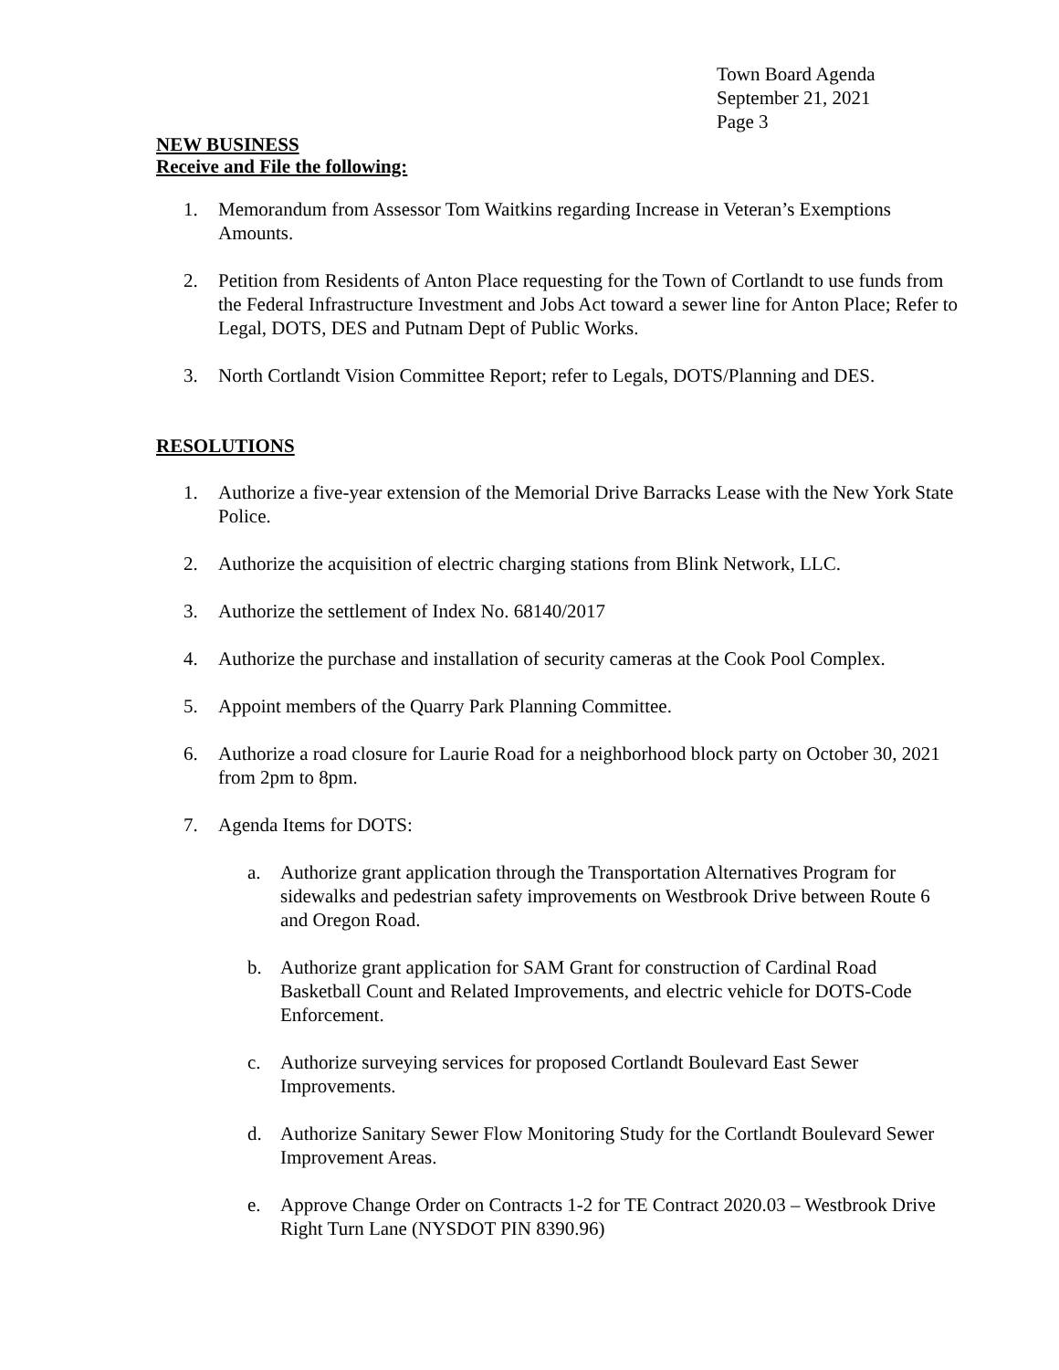Town Board Agenda
September 21, 2021
Page 3
NEW BUSINESS
Receive and File the following:
1. Memorandum from Assessor Tom Waitkins regarding Increase in Veteran’s Exemptions Amounts.
2. Petition from Residents of Anton Place requesting for the Town of Cortlandt to use funds from the Federal Infrastructure Investment and Jobs Act toward a sewer line for Anton Place; Refer to Legal, DOTS, DES and Putnam Dept of Public Works.
3. North Cortlandt Vision Committee Report; refer to Legals, DOTS/Planning and DES.
RESOLUTIONS
1. Authorize a five-year extension of the Memorial Drive Barracks Lease with the New York State Police.
2. Authorize the acquisition of electric charging stations from Blink Network, LLC.
3. Authorize the settlement of Index No. 68140/2017
4. Authorize the purchase and installation of security cameras at the Cook Pool Complex.
5. Appoint members of the Quarry Park Planning Committee.
6. Authorize a road closure for Laurie Road for a neighborhood block party on October 30, 2021 from 2pm to 8pm.
7. Agenda Items for DOTS:
a. Authorize grant application through the Transportation Alternatives Program for sidewalks and pedestrian safety improvements on Westbrook Drive between Route 6 and Oregon Road.
b. Authorize grant application for SAM Grant for construction of Cardinal Road Basketball Count and Related Improvements, and electric vehicle for DOTS-Code Enforcement.
c. Authorize surveying services for proposed Cortlandt Boulevard East Sewer Improvements.
d. Authorize Sanitary Sewer Flow Monitoring Study for the Cortlandt Boulevard Sewer Improvement Areas.
e. Approve Change Order on Contracts 1-2 for TE Contract 2020.03 – Westbrook Drive Right Turn Lane (NYSDOT PIN 8390.96)